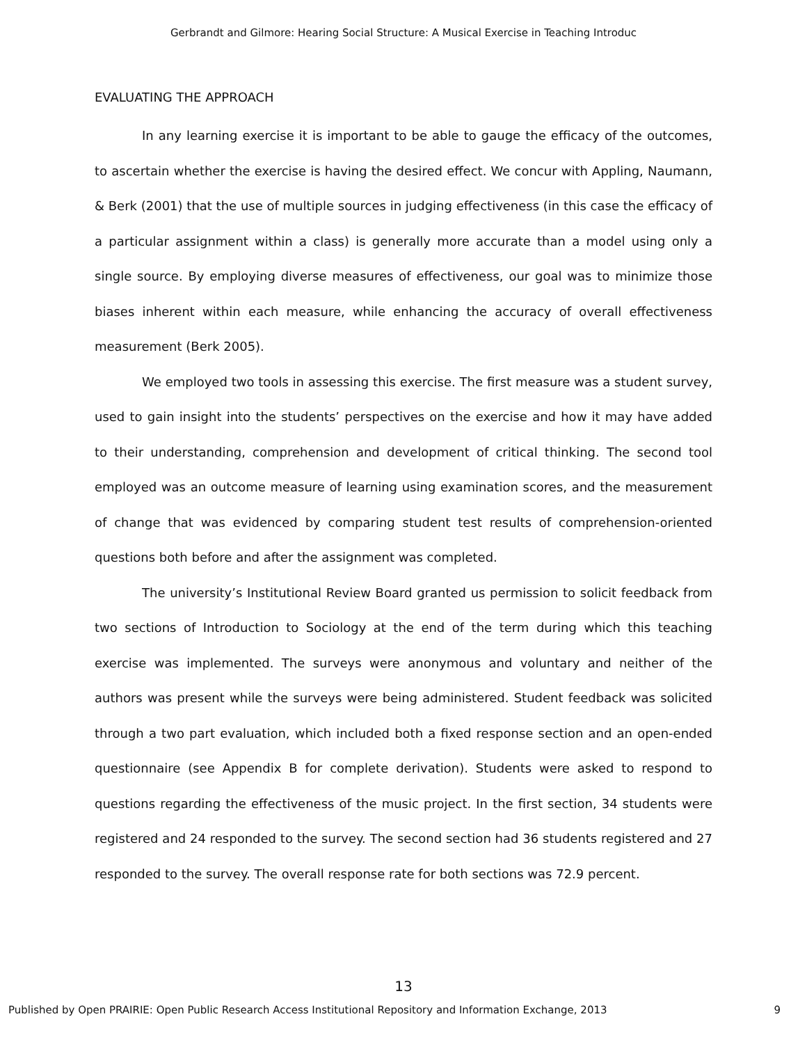Gerbrandt and Gilmore: Hearing Social Structure: A Musical Exercise in Teaching Introduc
EVALUATING THE APPROACH
In any learning exercise it is important to be able to gauge the efficacy of the outcomes, to ascertain whether the exercise is having the desired effect. We concur with Appling, Naumann, & Berk (2001) that the use of multiple sources in judging effectiveness (in this case the efficacy of a particular assignment within a class) is generally more accurate than a model using only a single source. By employing diverse measures of effectiveness, our goal was to minimize those biases inherent within each measure, while enhancing the accuracy of overall effectiveness measurement (Berk 2005).
We employed two tools in assessing this exercise. The first measure was a student survey, used to gain insight into the students’ perspectives on the exercise and how it may have added to their understanding, comprehension and development of critical thinking. The second tool employed was an outcome measure of learning using examination scores, and the measurement of change that was evidenced by comparing student test results of comprehension-oriented questions both before and after the assignment was completed.
The university’s Institutional Review Board granted us permission to solicit feedback from two sections of Introduction to Sociology at the end of the term during which this teaching exercise was implemented. The surveys were anonymous and voluntary and neither of the authors was present while the surveys were being administered. Student feedback was solicited through a two part evaluation, which included both a fixed response section and an open-ended questionnaire (see Appendix B for complete derivation). Students were asked to respond to questions regarding the effectiveness of the music project. In the first section, 34 students were registered and 24 responded to the survey. The second section had 36 students registered and 27 responded to the survey. The overall response rate for both sections was 72.9 percent.
13
Published by Open PRAIRIE: Open Public Research Access Institutional Repository and Information Exchange, 2013 9